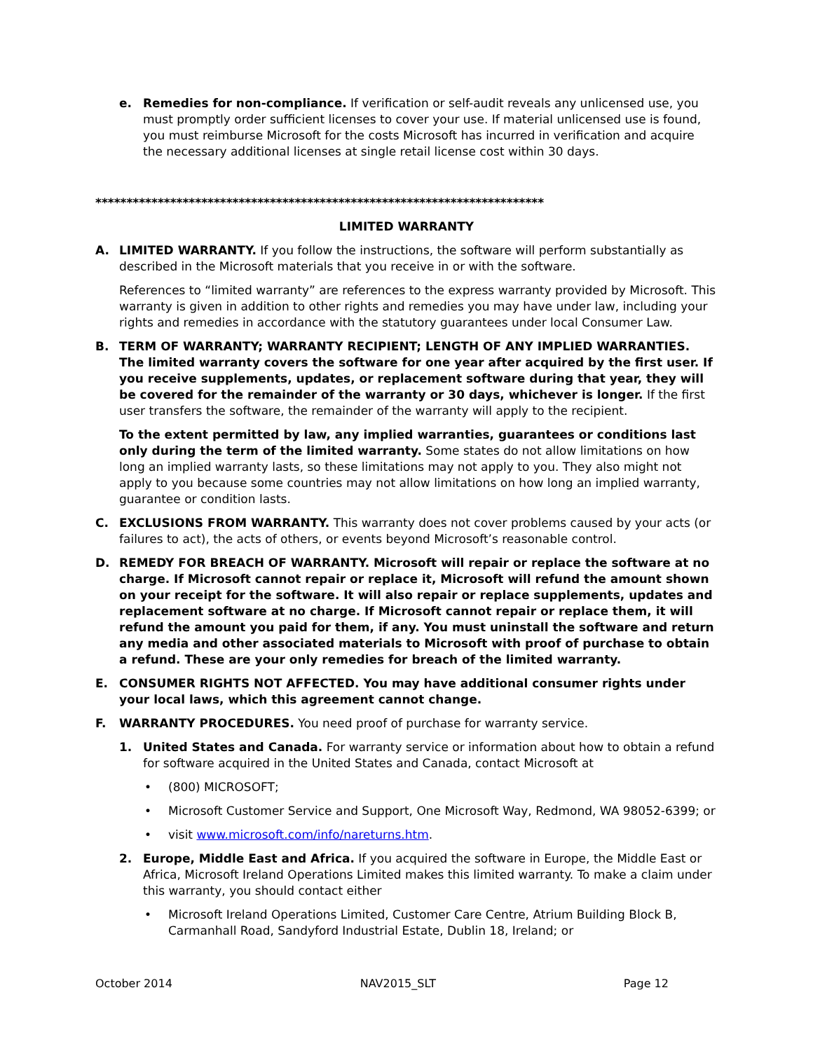e. Remedies for non-compliance. If verification or self-audit reveals any unlicensed use, you must promptly order sufficient licenses to cover your use. If material unlicensed use is found, you must reimburse Microsoft for the costs Microsoft has incurred in verification and acquire the necessary additional licenses at single retail license cost within 30 days.
************************************************************************
LIMITED WARRANTY
A. LIMITED WARRANTY. If you follow the instructions, the software will perform substantially as described in the Microsoft materials that you receive in or with the software.
References to “limited warranty” are references to the express warranty provided by Microsoft. This warranty is given in addition to other rights and remedies you may have under law, including your rights and remedies in accordance with the statutory guarantees under local Consumer Law.
B. TERM OF WARRANTY; WARRANTY RECIPIENT; LENGTH OF ANY IMPLIED WARRANTIES. The limited warranty covers the software for one year after acquired by the first user. If you receive supplements, updates, or replacement software during that year, they will be covered for the remainder of the warranty or 30 days, whichever is longer. If the first user transfers the software, the remainder of the warranty will apply to the recipient.
To the extent permitted by law, any implied warranties, guarantees or conditions last only during the term of the limited warranty. Some states do not allow limitations on how long an implied warranty lasts, so these limitations may not apply to you. They also might not apply to you because some countries may not allow limitations on how long an implied warranty, guarantee or condition lasts.
C. EXCLUSIONS FROM WARRANTY. This warranty does not cover problems caused by your acts (or failures to act), the acts of others, or events beyond Microsoft’s reasonable control.
D. REMEDY FOR BREACH OF WARRANTY. Microsoft will repair or replace the software at no charge. If Microsoft cannot repair or replace it, Microsoft will refund the amount shown on your receipt for the software. It will also repair or replace supplements, updates and replacement software at no charge. If Microsoft cannot repair or replace them, it will refund the amount you paid for them, if any. You must uninstall the software and return any media and other associated materials to Microsoft with proof of purchase to obtain a refund. These are your only remedies for breach of the limited warranty.
E. CONSUMER RIGHTS NOT AFFECTED. You may have additional consumer rights under your local laws, which this agreement cannot change.
F. WARRANTY PROCEDURES. You need proof of purchase for warranty service.
1. United States and Canada. For warranty service or information about how to obtain a refund for software acquired in the United States and Canada, contact Microsoft at
• (800) MICROSOFT;
• Microsoft Customer Service and Support, One Microsoft Way, Redmond, WA 98052-6399; or
• visit www.microsoft.com/info/nareturns.htm.
2. Europe, Middle East and Africa. If you acquired the software in Europe, the Middle East or Africa, Microsoft Ireland Operations Limited makes this limited warranty. To make a claim under this warranty, you should contact either
• Microsoft Ireland Operations Limited, Customer Care Centre, Atrium Building Block B, Carmanhall Road, Sandyford Industrial Estate, Dublin 18, Ireland; or
October 2014 NAV2015_SLT Page 12